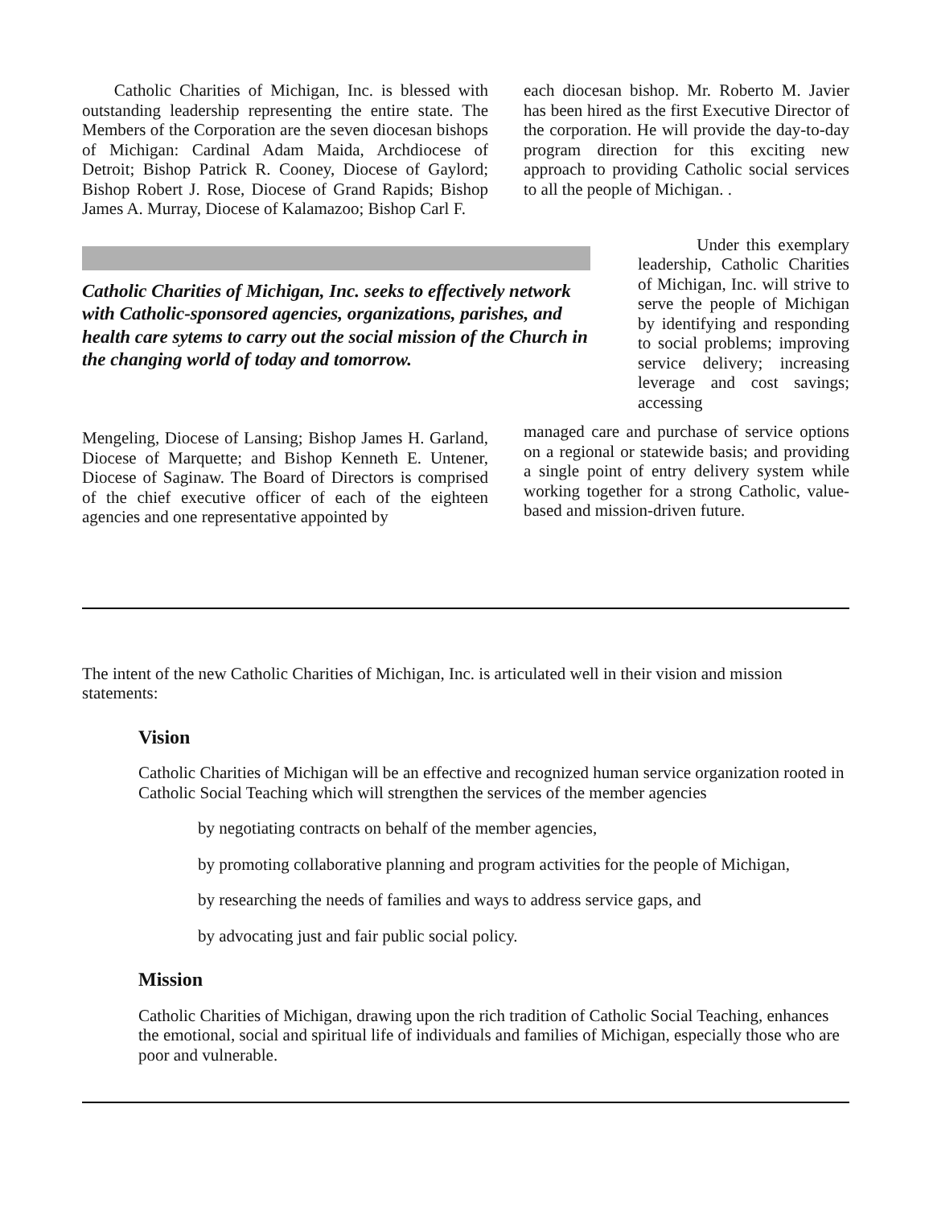Catholic Charities of Michigan, Inc. is blessed with outstanding leadership representing the entire state. The Members of the Corporation are the seven diocesan bishops of Michigan: Cardinal Adam Maida, Archdiocese of Detroit; Bishop Patrick R. Cooney, Diocese of Gaylord; Bishop Robert J. Rose, Diocese of Grand Rapids; Bishop James A. Murray, Diocese of Kalamazoo; Bishop Carl F.
each diocesan bishop. Mr. Roberto M. Javier has been hired as the first Executive Director of the corporation. He will provide the day-to-day program direction for this exciting new approach to providing Catholic social services to all the people of Michigan. .
Catholic Charities of Michigan, Inc. seeks to effectively network with Catholic-sponsored agencies, organizations, parishes, and health care sytems to carry out the social mission of the Church in the changing world of today and tomorrow.
Under this exemplary leadership, Catholic Charities of Michigan, Inc. will strive to serve the people of Michigan by identifying and responding to social problems; improving service delivery; increasing leverage and cost savings; accessing
Mengeling, Diocese of Lansing; Bishop James H. Garland, Diocese of Marquette; and Bishop Kenneth E. Untener, Diocese of Saginaw. The Board of Directors is comprised of the chief executive officer of each of the eighteen agencies and one representative appointed by
managed care and purchase of service options on a regional or statewide basis; and providing a single point of entry delivery system while working together for a strong Catholic, value-based and mission-driven future.
The intent of the new Catholic Charities of Michigan, Inc. is articulated well in their vision and mission statements:
Vision
Catholic Charities of Michigan will be an effective and recognized human service organization rooted in Catholic Social Teaching which will strengthen the services of the member agencies
by negotiating contracts on behalf of the member agencies,
by promoting collaborative planning and program activities for the people of Michigan,
by researching the needs of families and ways to address service gaps, and
by advocating just and fair public social policy.
Mission
Catholic Charities of Michigan, drawing upon the rich tradition of Catholic Social Teaching, enhances the emotional, social and spiritual life of individuals and families of Michigan, especially those who are poor and vulnerable.